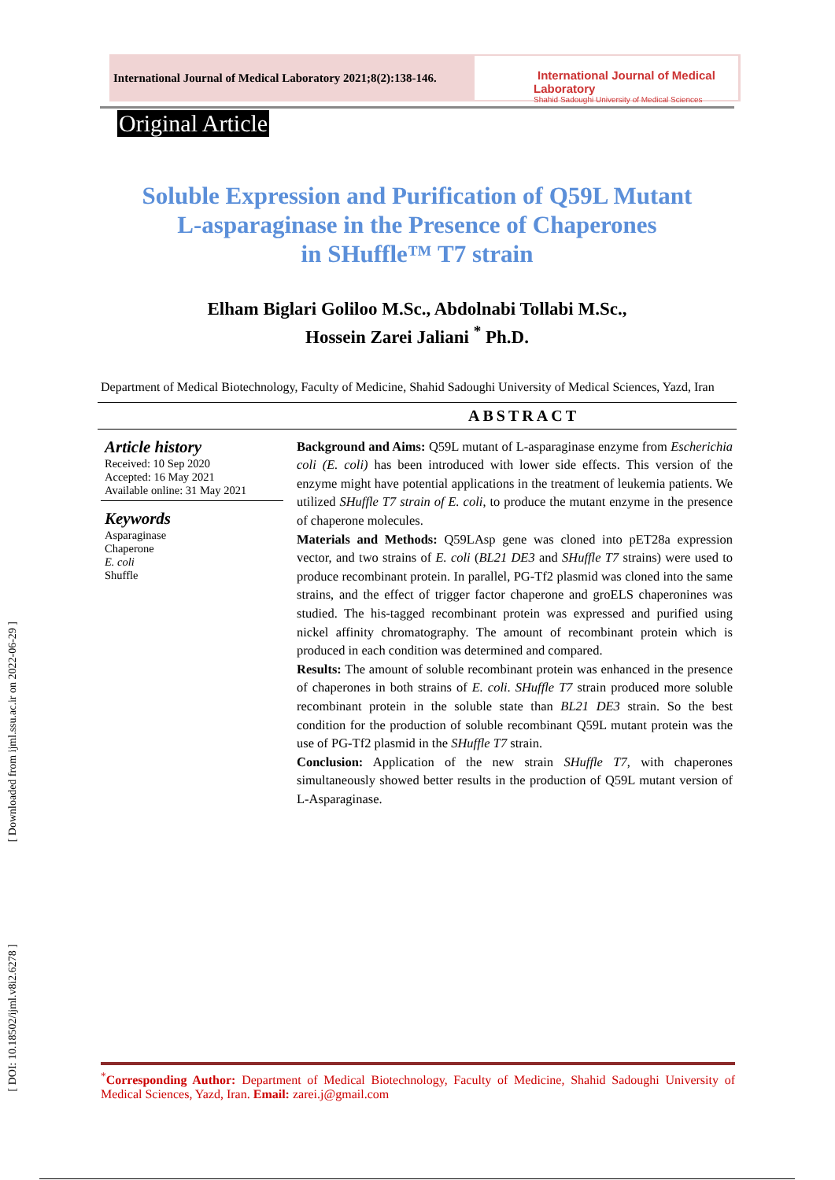International Journal of Medical Laboratory 2021;8(2):138-146.
International Journal of Medical Laboratory
Shahid Sadoughi University of Medical Sciences
Original Article
[ Downloaded from ijml.ssu.ac.ir on 2022-06-29 ]
[ DOI: 10.18502/ijml.v8i2.6278 ]
Soluble Expression and Purification of Q59L Mutant
L-asparaginase in the Presence of Chaperones
in SHuffle™ T7 strain
Elham Biglari Goliloo M.Sc., Abdolnabi Tollabi M.Sc.,
Hossein Zarei Jaliani <sup>*</sup> Ph.D.
Department of Medical Biotechnology, Faculty of Medicine, Shahid Sadoughi University of Medical Sciences, Yazd, Iran
ABSTRACT
Article history
Received: 10 Sep 2020
Accepted: 16 May 2021
Available online: 31 May 2021
Keywords
Asparaginase
Chaperone
E. coli
Shuffle
Background and Aims: Q59L mutant of L-asparaginase enzyme from Escherichia coli (E. coli) has been introduced with lower side effects. This version of the enzyme might have potential applications in the treatment of leukemia patients. We utilized SHuffle T7 strain of E. coli, to produce the mutant enzyme in the presence of chaperone molecules.
Materials and Methods: Q59LAsp gene was cloned into pET28a expression vector, and two strains of E. coli (BL21 DE3 and SHuffle T7 strains) were used to produce recombinant protein. In parallel, PG-Tf2 plasmid was cloned into the same strains, and the effect of trigger factor chaperone and groELS chaperonines was studied. The his-tagged recombinant protein was expressed and purified using nickel affinity chromatography. The amount of recombinant protein which is produced in each condition was determined and compared.
Results: The amount of soluble recombinant protein was enhanced in the presence of chaperones in both strains of E. coli. SHuffle T7 strain produced more soluble recombinant protein in the soluble state than BL21 DE3 strain. So the best condition for the production of soluble recombinant Q59L mutant protein was the use of PG-Tf2 plasmid in the SHuffle T7 strain.
Conclusion: Application of the new strain SHuffle T7, with chaperones simultaneously showed better results in the production of Q59L mutant version of L-Asparaginase.
<sup>*</sup> Corresponding Author: Department of Medical Biotechnology, Faculty of Medicine, Shahid Sadoughi University of Medical Sciences, Yazd, Iran. Email: zarei.j@gmail.com